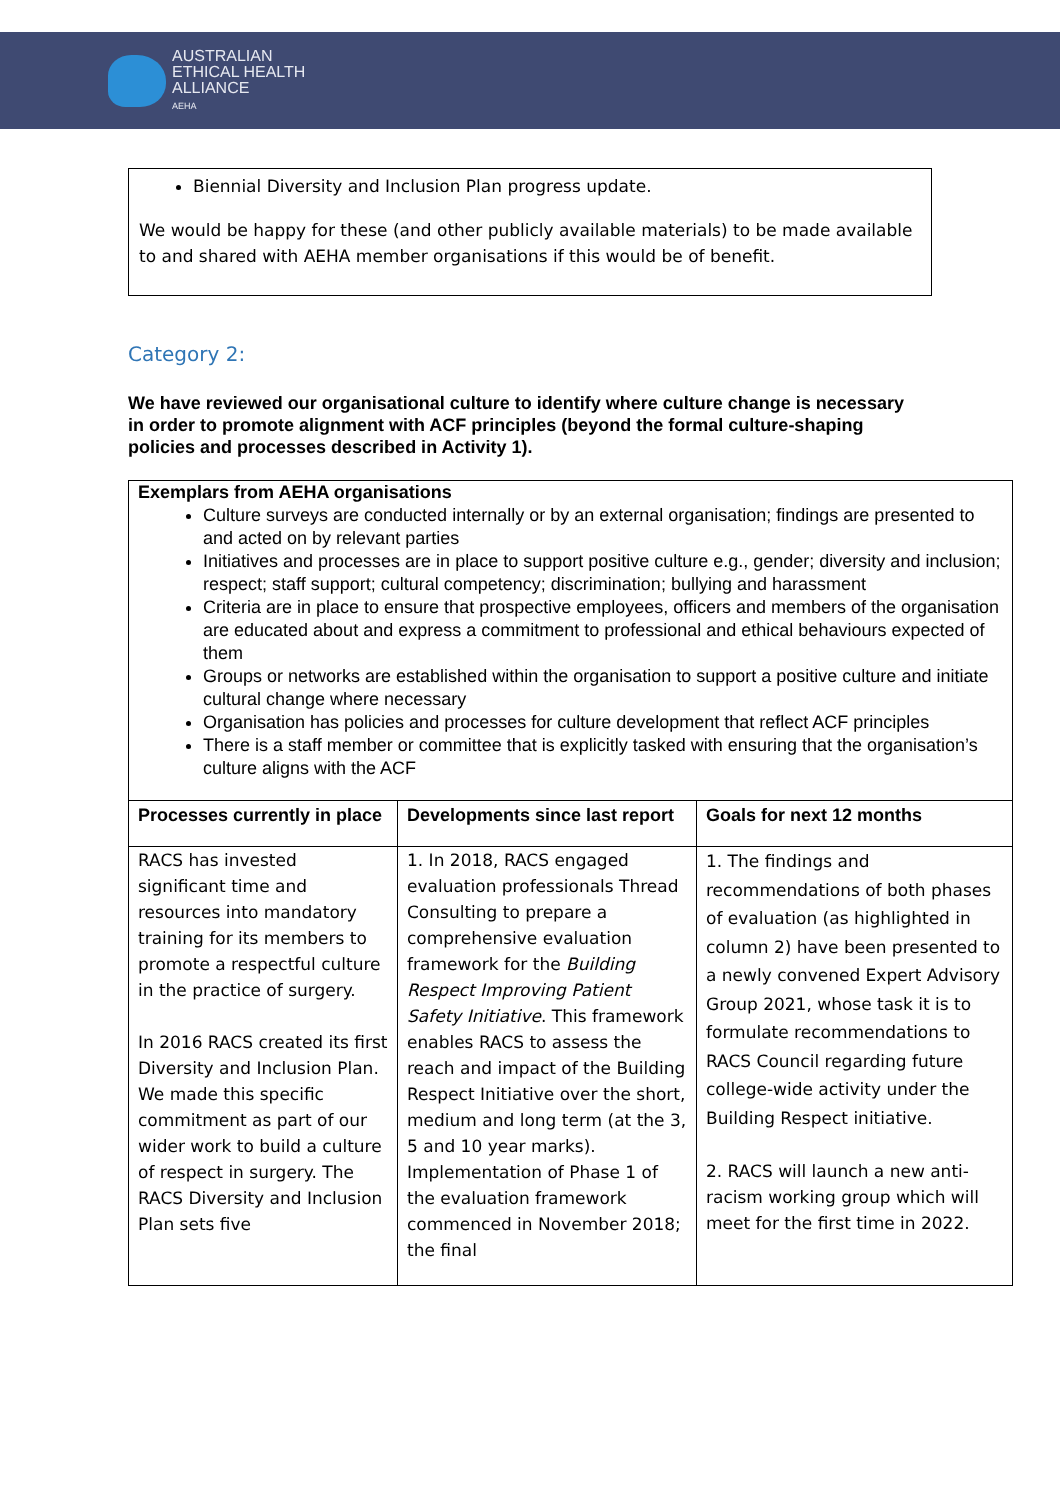AUSTRALIAN
ETHICAL HEALTH
ALLIANCE
AEHA
Biennial Diversity and Inclusion Plan progress update.
We would be happy for these (and other publicly available materials) to be made available to and shared with AEHA member organisations if this would be of benefit.
Category 2:
We have reviewed our organisational culture to identify where culture change is necessary in order to promote alignment with ACF principles (beyond the formal culture-shaping policies and processes described in Activity 1).
| Exemplars from AEHA organisations Culture surveys are conducted internally or by an external organisation; findings are presented to and acted on by relevant parties Initiatives and processes are in place to support positive culture e.g., gender; diversity and inclusion; respect; staff support; cultural competency; discrimination; bullying and harassment Criteria are in place to ensure that prospective employees, officers and members of the organisation are educated about and express a commitment to professional and ethical behaviours expected of them Groups or networks are established within the organisation to support a positive culture and initiate cultural change where necessary Organisation has policies and processes for culture development that reflect ACF principles There is a staff member or committee that is explicitly tasked with ensuring that the organisation’s culture aligns with the ACF | | |
| Processes currently in place | Developments since last report | Goals for next 12 months |
| RACS has invested significant time and resources into mandatory training for its members to promote a respectful culture in the practice of surgery. In 2016 RACS created its first Diversity and Inclusion Plan. We made this specific commitment as part of our wider work to build a culture of respect in surgery. The RACS Diversity and Inclusion Plan sets five | 1. In 2018, RACS engaged evaluation professionals Thread Consulting to prepare a comprehensive evaluation framework for the Building Respect Improving Patient Safety Initiative . This framework enables RACS to assess the reach and impact of the Building Respect Initiative over the short, medium and long term (at the 3, 5 and 10 year marks). Implementation of Phase 1 of the evaluation framework commenced in November 2018; the final | 1. The findings and recommendations of both phases of evaluation (as highlighted in column 2) have been presented to a newly convened Expert Advisory Group 2021, whose task it is to formulate recommendations to RACS Council regarding future college-wide activity under the Building Respect initiative. 2. RACS will launch a new anti-racism working group which will meet for the first time in 2022. |